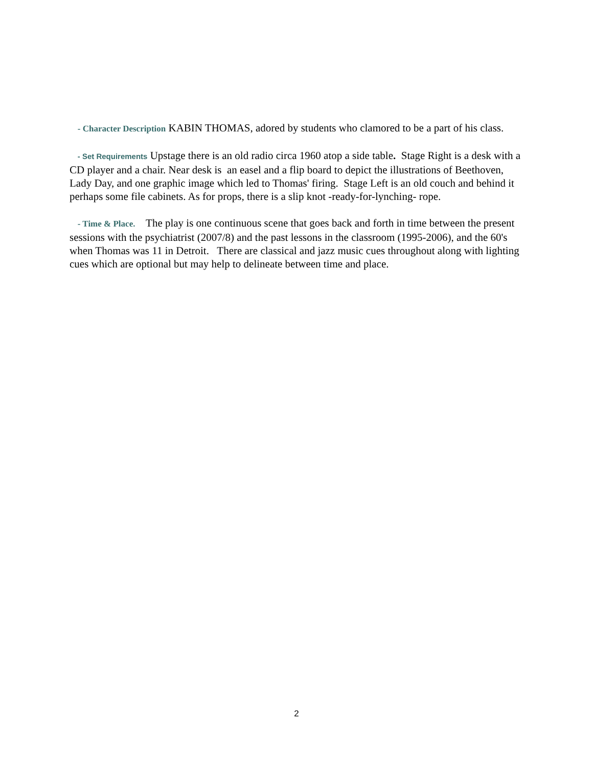- Character Description KABIN THOMAS, adored by students who clamored to be a part of his class.
- Set Requirements Upstage there is an old radio circa 1960 atop a side table. Stage Right is a desk with a CD player and a chair. Near desk is an easel and a flip board to depict the illustrations of Beethoven, Lady Day, and one graphic image which led to Thomas' firing. Stage Left is an old couch and behind it perhaps some file cabinets. As for props, there is a slip knot -ready-for-lynching- rope.
- Time & Place. The play is one continuous scene that goes back and forth in time between the present sessions with the psychiatrist (2007/8) and the past lessons in the classroom (1995-2006), and the 60's when Thomas was 11 in Detroit. There are classical and jazz music cues throughout along with lighting cues which are optional but may help to delineate between time and place.
2